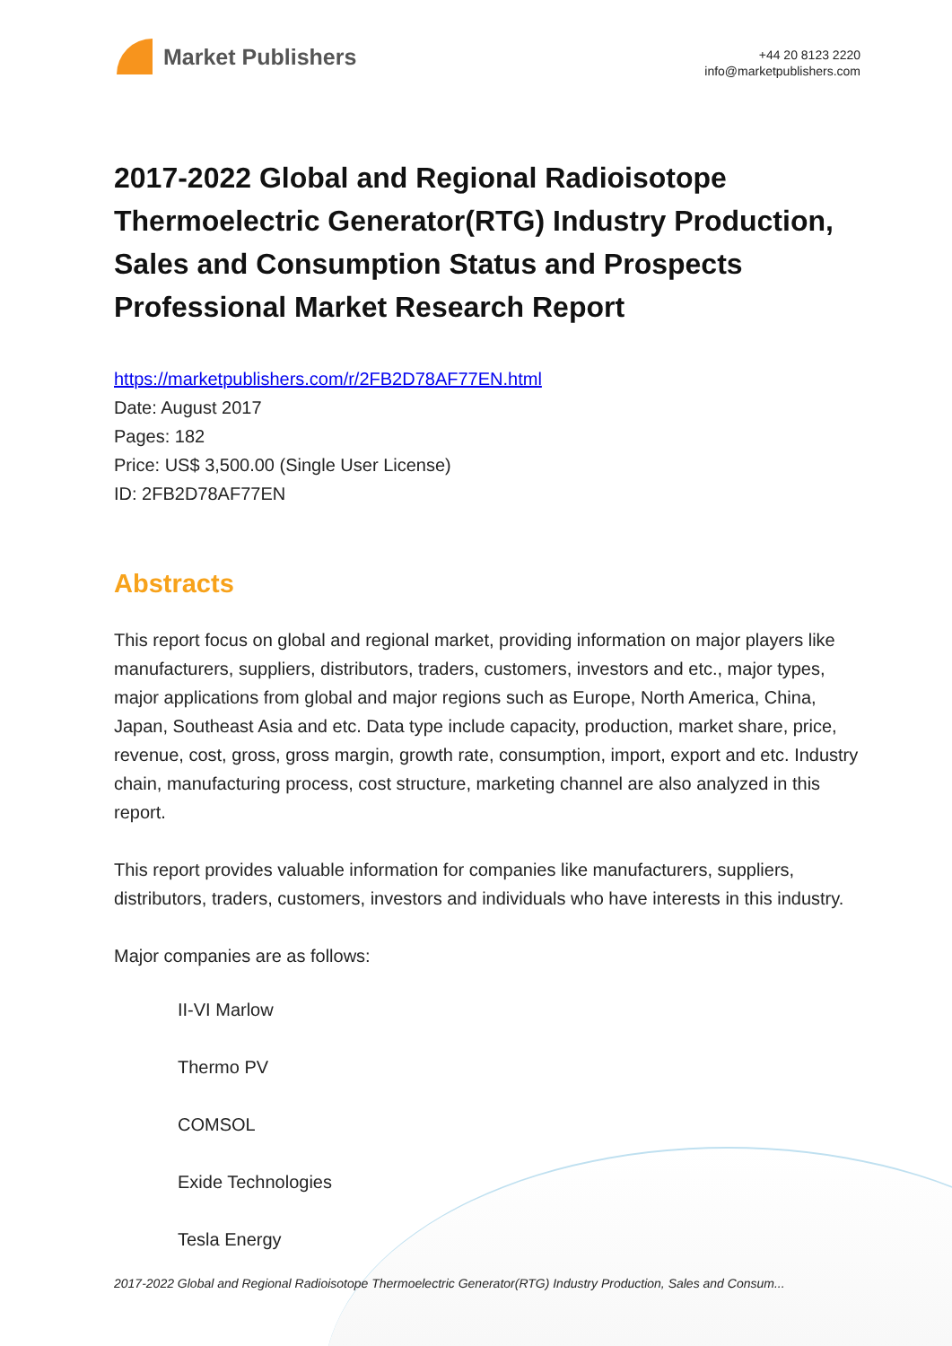Market Publishers
+44 20 8123 2220
info@marketpublishers.com
2017-2022 Global and Regional Radioisotope Thermoelectric Generator(RTG) Industry Production, Sales and Consumption Status and Prospects Professional Market Research Report
https://marketpublishers.com/r/2FB2D78AF77EN.html
Date: August 2017
Pages: 182
Price: US$ 3,500.00 (Single User License)
ID: 2FB2D78AF77EN
Abstracts
This report focus on global and regional market, providing information on major players like manufacturers, suppliers, distributors, traders, customers, investors and etc., major types, major applications from global and major regions such as Europe, North America, China, Japan, Southeast Asia and etc. Data type include capacity, production, market share, price, revenue, cost, gross, gross margin, growth rate, consumption, import, export and etc. Industry chain, manufacturing process, cost structure, marketing channel are also analyzed in this report.
This report provides valuable information for companies like manufacturers, suppliers, distributors, traders, customers, investors and individuals who have interests in this industry.
Major companies are as follows:
II-VI Marlow
Thermo PV
COMSOL
Exide Technologies
Tesla Energy
2017-2022 Global and Regional Radioisotope Thermoelectric Generator(RTG) Industry Production, Sales and Consum...